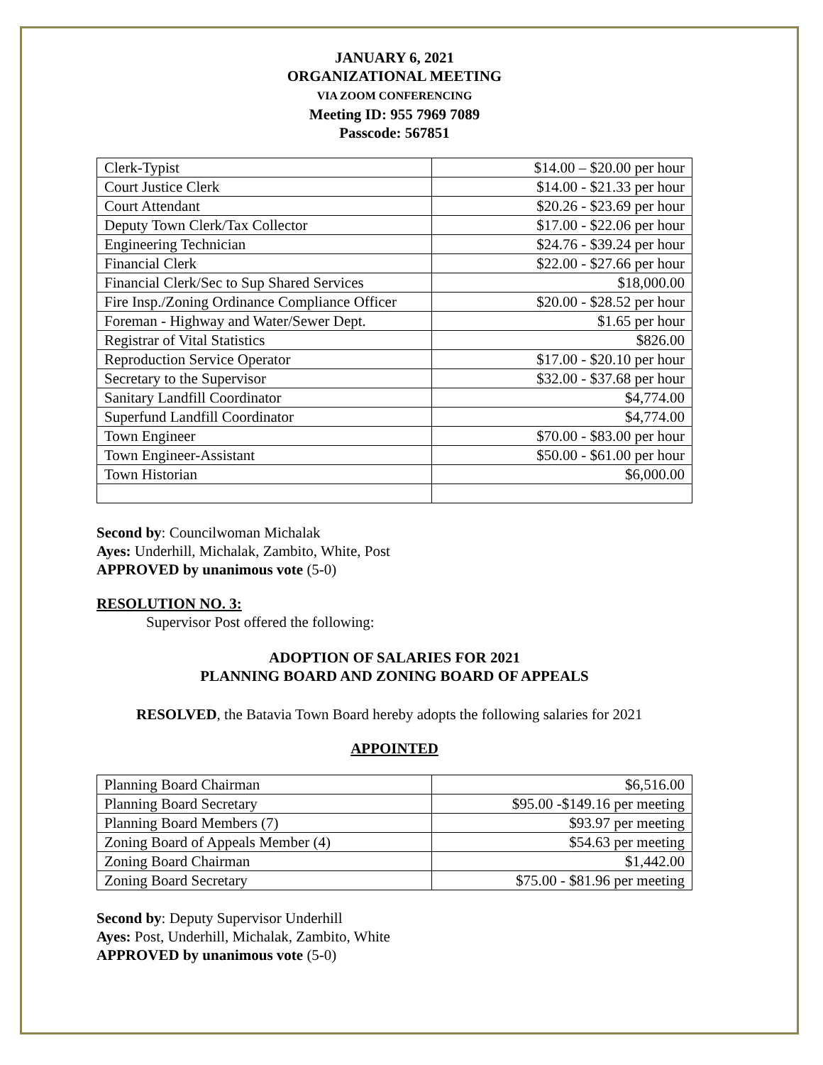JANUARY 6, 2021
ORGANIZATIONAL MEETING
VIA ZOOM CONFERENCING
Meeting ID: 955 7969 7089
Passcode: 567851
| Clerk-Typist | $14.00 – $20.00 per hour |
| Court Justice Clerk | $14.00 - $21.33 per hour |
| Court Attendant | $20.26 - $23.69 per hour |
| Deputy Town Clerk/Tax Collector | $17.00 - $22.06 per hour |
| Engineering Technician | $24.76 - $39.24 per hour |
| Financial Clerk | $22.00 - $27.66 per hour |
| Financial Clerk/Sec to Sup Shared Services | $18,000.00 |
| Fire Insp./Zoning Ordinance Compliance Officer | $20.00 - $28.52 per hour |
| Foreman - Highway and Water/Sewer Dept. | $1.65 per hour |
| Registrar of Vital Statistics | $826.00 |
| Reproduction Service Operator | $17.00 - $20.10 per hour |
| Secretary to the Supervisor | $32.00 - $37.68 per hour |
| Sanitary Landfill Coordinator | $4,774.00 |
| Superfund Landfill Coordinator | $4,774.00 |
| Town Engineer | $70.00 - $83.00 per hour |
| Town Engineer-Assistant | $50.00 - $61.00 per hour |
| Town Historian | $6,000.00 |
Second by: Councilwoman Michalak
Ayes: Underhill, Michalak, Zambito, White, Post
APPROVED by unanimous vote (5-0)
RESOLUTION NO. 3:
Supervisor Post offered the following:
ADOPTION OF SALARIES FOR 2021
PLANNING BOARD AND ZONING BOARD OF APPEALS
RESOLVED, the Batavia Town Board hereby adopts the following salaries for 2021
APPOINTED
| Planning Board Chairman | $6,516.00 |
| Planning Board Secretary | $95.00 -$149.16 per meeting |
| Planning Board Members (7) | $93.97 per meeting |
| Zoning Board of Appeals Member (4) | $54.63 per meeting |
| Zoning Board Chairman | $1,442.00 |
| Zoning Board Secretary | $75.00 - $81.96 per meeting |
Second by: Deputy Supervisor Underhill
Ayes: Post, Underhill, Michalak, Zambito, White
APPROVED by unanimous vote (5-0)